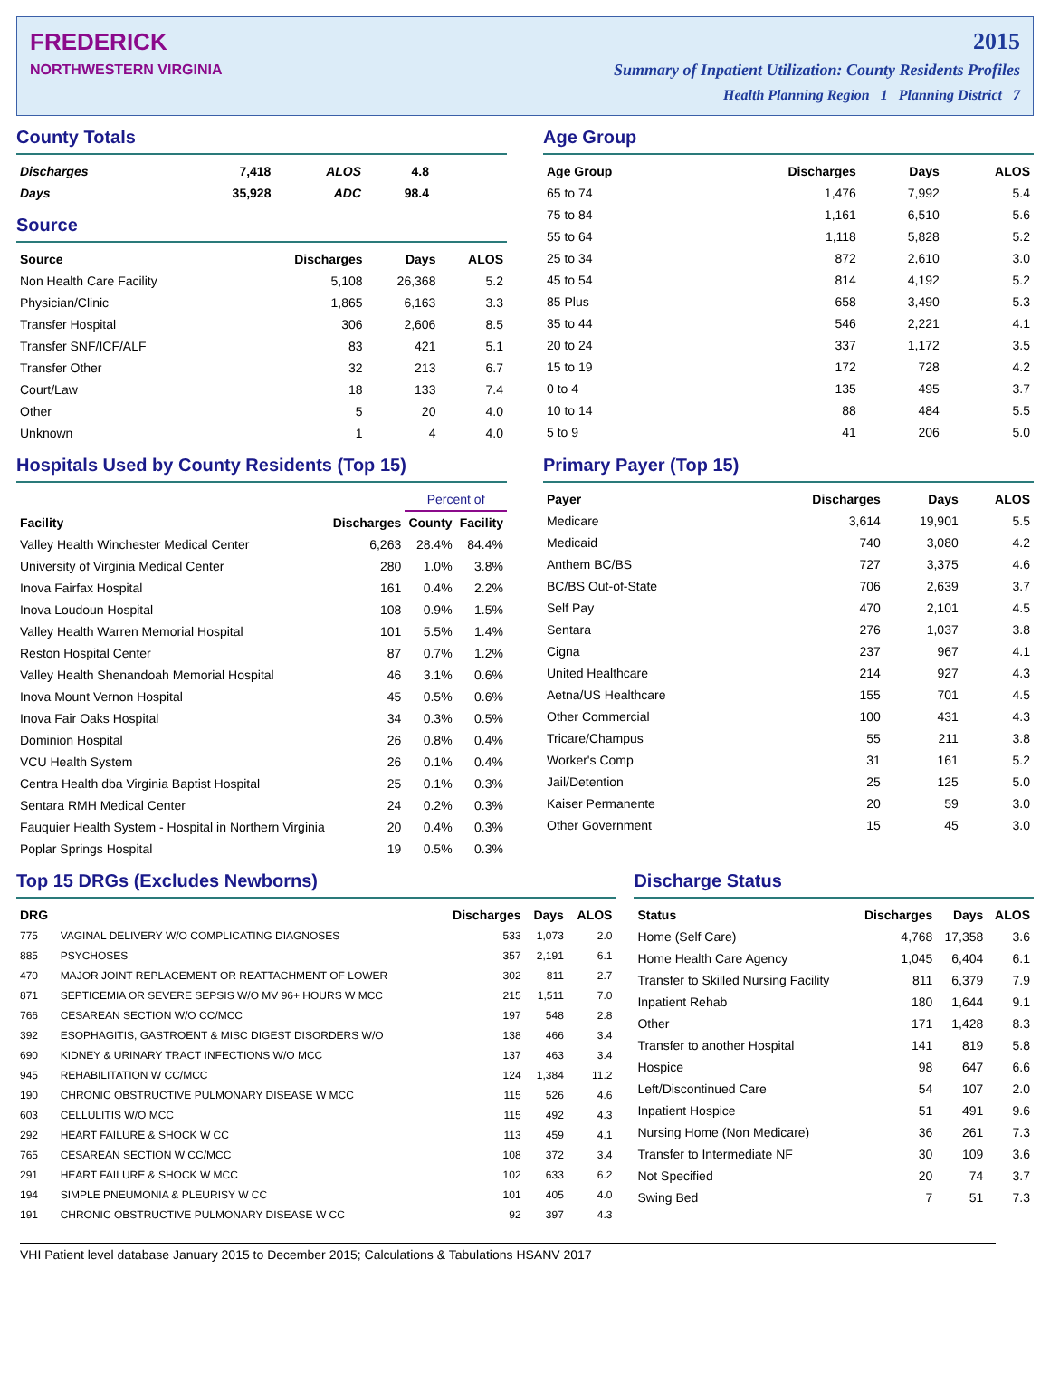FREDERICK
NORTHWESTERN VIRGINIA
2015
Summary of Inpatient Utilization: County Residents Profiles
Health Planning Region 1 Planning District 7
County Totals
| Discharges | 7,418 | ALOS | 4.8 |
| Days | 35,928 | ADC | 98.4 |
Source
| Source | Discharges | Days | ALOS |
| --- | --- | --- | --- |
| Non Health Care Facility | 5,108 | 26,368 | 5.2 |
| Physician/Clinic | 1,865 | 6,163 | 3.3 |
| Transfer Hospital | 306 | 2,606 | 8.5 |
| Transfer SNF/ICF/ALF | 83 | 421 | 5.1 |
| Transfer Other | 32 | 213 | 6.7 |
| Court/Law | 18 | 133 | 7.4 |
| Other | 5 | 20 | 4.0 |
| Unknown | 1 | 4 | 4.0 |
Age Group
| Age Group | Discharges | Days | ALOS |
| --- | --- | --- | --- |
| 65 to 74 | 1,476 | 7,992 | 5.4 |
| 75 to 84 | 1,161 | 6,510 | 5.6 |
| 55 to 64 | 1,118 | 5,828 | 5.2 |
| 25 to 34 | 872 | 2,610 | 3.0 |
| 45 to 54 | 814 | 4,192 | 5.2 |
| 85 Plus | 658 | 3,490 | 5.3 |
| 35 to 44 | 546 | 2,221 | 4.1 |
| 20 to 24 | 337 | 1,172 | 3.5 |
| 15 to 19 | 172 | 728 | 4.2 |
| 0 to 4 | 135 | 495 | 3.7 |
| 10 to 14 | 88 | 484 | 5.5 |
| 5 to 9 | 41 | 206 | 5.0 |
Hospitals Used by County Residents (Top 15)
| | | Percent of | |
| --- | --- | --- | --- |
| Facility | Discharges | County | Facility |
| Valley Health Winchester Medical Center | 6,263 | 28.4% | 84.4% |
| University of Virginia Medical Center | 280 | 1.0% | 3.8% |
| Inova Fairfax Hospital | 161 | 0.4% | 2.2% |
| Inova Loudoun Hospital | 108 | 0.9% | 1.5% |
| Valley Health Warren Memorial Hospital | 101 | 5.5% | 1.4% |
| Reston Hospital Center | 87 | 0.7% | 1.2% |
| Valley Health Shenandoah Memorial Hospital | 46 | 3.1% | 0.6% |
| Inova Mount Vernon Hospital | 45 | 0.5% | 0.6% |
| Inova Fair Oaks Hospital | 34 | 0.3% | 0.5% |
| Dominion Hospital | 26 | 0.8% | 0.4% |
| VCU Health System | 26 | 0.1% | 0.4% |
| Centra Health dba Virginia Baptist Hospital | 25 | 0.1% | 0.3% |
| Sentara RMH Medical Center | 24 | 0.2% | 0.3% |
| Fauquier Health System - Hospital in Northern Virginia | 20 | 0.4% | 0.3% |
| Poplar Springs Hospital | 19 | 0.5% | 0.3% |
Primary Payer (Top 15)
| Payer | Discharges | Days | ALOS |
| --- | --- | --- | --- |
| Medicare | 3,614 | 19,901 | 5.5 |
| Medicaid | 740 | 3,080 | 4.2 |
| Anthem BC/BS | 727 | 3,375 | 4.6 |
| BC/BS Out-of-State | 706 | 2,639 | 3.7 |
| Self Pay | 470 | 2,101 | 4.5 |
| Sentara | 276 | 1,037 | 3.8 |
| Cigna | 237 | 967 | 4.1 |
| United Healthcare | 214 | 927 | 4.3 |
| Aetna/US Healthcare | 155 | 701 | 4.5 |
| Other Commercial | 100 | 431 | 4.3 |
| Tricare/Champus | 55 | 211 | 3.8 |
| Worker's Comp | 31 | 161 | 5.2 |
| Jail/Detention | 25 | 125 | 5.0 |
| Kaiser Permanente | 20 | 59 | 3.0 |
| Other Government | 15 | 45 | 3.0 |
Top 15 DRGs (Excludes Newborns)
| DRG | | Discharges | Days | ALOS |
| --- | --- | --- | --- | --- |
| 775 | VAGINAL DELIVERY W/O COMPLICATING DIAGNOSES | 533 | 1,073 | 2.0 |
| 885 | PSYCHOSES | 357 | 2,191 | 6.1 |
| 470 | MAJOR JOINT REPLACEMENT OR REATTACHMENT OF LOWER | 302 | 811 | 2.7 |
| 871 | SEPTICEMIA OR SEVERE SEPSIS W/O MV 96+ HOURS W MCC | 215 | 1,511 | 7.0 |
| 766 | CESAREAN SECTION W/O CC/MCC | 197 | 548 | 2.8 |
| 392 | ESOPHAGITIS, GASTROENT & MISC DIGEST DISORDERS W/O | 138 | 466 | 3.4 |
| 690 | KIDNEY & URINARY TRACT INFECTIONS W/O MCC | 137 | 463 | 3.4 |
| 945 | REHABILITATION W CC/MCC | 124 | 1,384 | 11.2 |
| 190 | CHRONIC OBSTRUCTIVE PULMONARY DISEASE W MCC | 115 | 526 | 4.6 |
| 603 | CELLULITIS W/O MCC | 115 | 492 | 4.3 |
| 292 | HEART FAILURE & SHOCK W CC | 113 | 459 | 4.1 |
| 765 | CESAREAN SECTION W CC/MCC | 108 | 372 | 3.4 |
| 291 | HEART FAILURE & SHOCK W MCC | 102 | 633 | 6.2 |
| 194 | SIMPLE PNEUMONIA & PLEURISY W CC | 101 | 405 | 4.0 |
| 191 | CHRONIC OBSTRUCTIVE PULMONARY DISEASE W CC | 92 | 397 | 4.3 |
Discharge Status
| Status | Discharges | Days | ALOS |
| --- | --- | --- | --- |
| Home (Self Care) | 4,768 | 17,358 | 3.6 |
| Home Health Care Agency | 1,045 | 6,404 | 6.1 |
| Transfer to Skilled Nursing Facility | 811 | 6,379 | 7.9 |
| Inpatient Rehab | 180 | 1,644 | 9.1 |
| Other | 171 | 1,428 | 8.3 |
| Transfer to another Hospital | 141 | 819 | 5.8 |
| Hospice | 98 | 647 | 6.6 |
| Left/Discontinued Care | 54 | 107 | 2.0 |
| Inpatient Hospice | 51 | 491 | 9.6 |
| Nursing Home (Non Medicare) | 36 | 261 | 7.3 |
| Transfer to Intermediate NF | 30 | 109 | 3.6 |
| Not Specified | 20 | 74 | 3.7 |
| Swing Bed | 7 | 51 | 7.3 |
VHI Patient level database January 2015 to December 2015; Calculations & Tabulations HSANV 2017